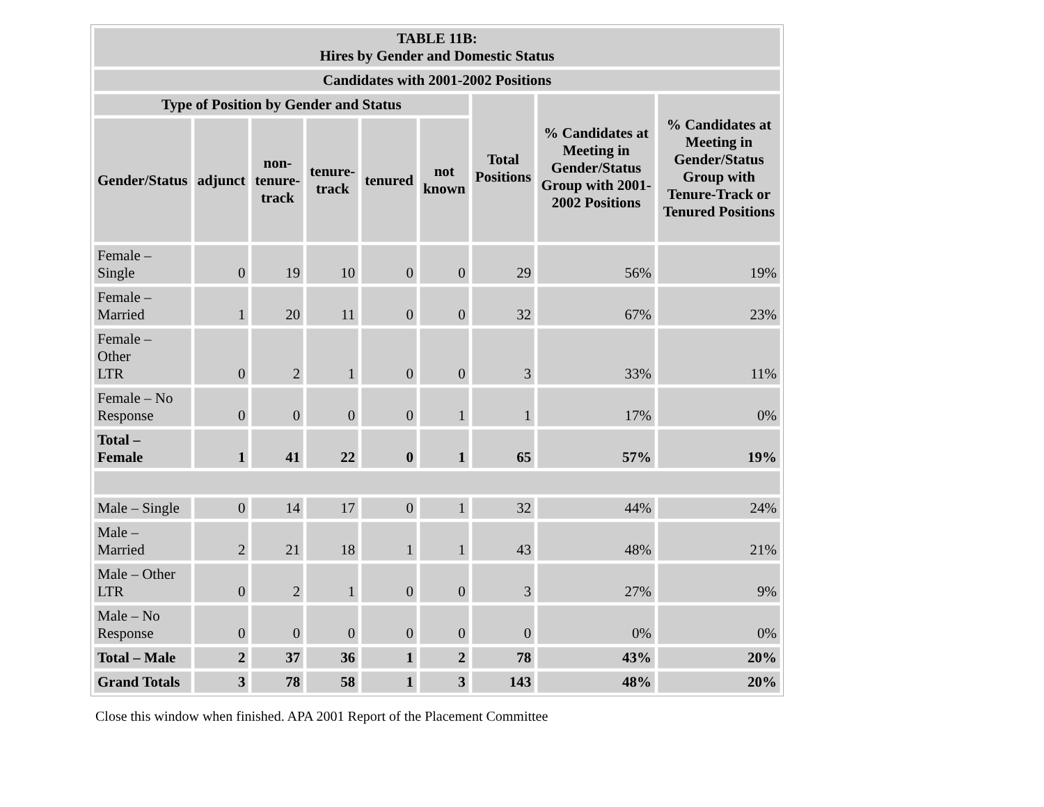| TABLE 11B: Hires by Gender and Domestic Status | | | | | | | | |
| --- | --- | --- | --- | --- | --- | --- | --- | --- |
| Candidates with 2001-2002 Positions | | | | | | | | |
| Type of Position by Gender and Status | | | | | | Total Positions | % Candidates at Meeting in Gender/Status Group with 2001-2002 Positions | % Candidates at Meeting in Gender/Status Group with Tenure-Track or Tenured Positions |
| Gender/Status | adjunct | non- tenure- track | tenure- track | tenured | not known | | | |
| Female – Single | 0 | 19 | 10 | 0 | 0 | 29 | 56% | 19% |
| Female – Married | 1 | 20 | 11 | 0 | 0 | 32 | 67% | 23% |
| Female – Other LTR | 0 | 2 | 1 | 0 | 0 | 3 | 33% | 11% |
| Female – No Response | 0 | 0 | 0 | 0 | 1 | 1 | 17% | 0% |
| Total – Female | 1 | 41 | 22 | 0 | 1 | 65 | 57% | 19% |
| Male – Single | 0 | 14 | 17 | 0 | 1 | 32 | 44% | 24% |
| Male – Married | 2 | 21 | 18 | 1 | 1 | 43 | 48% | 21% |
| Male – Other LTR | 0 | 2 | 1 | 0 | 0 | 3 | 27% | 9% |
| Male – No Response | 0 | 0 | 0 | 0 | 0 | 0 | 0% | 0% |
| Total – Male | 2 | 37 | 36 | 1 | 2 | 78 | 43% | 20% |
| Grand Totals | 3 | 78 | 58 | 1 | 3 | 143 | 48% | 20% |
Close this window when finished. APA 2001 Report of the Placement Committee